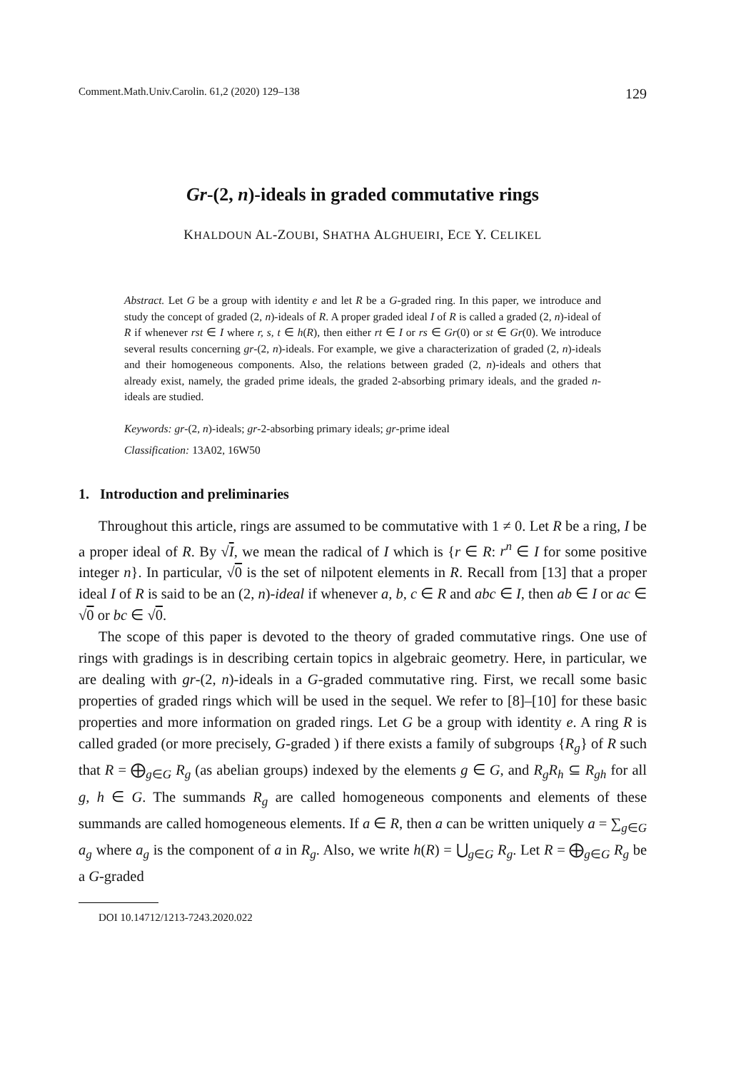Comment.Math.Univ.Carolin. 61,2 (2020) 129–138 129
Gr-(2, n)-ideals in graded commutative rings
KHALDOUN AL-ZOUBI, SHATHA ALGHUEIRI, ECE Y. CELIKEL
Abstract. Let G be a group with identity e and let R be a G-graded ring. In this paper, we introduce and study the concept of graded (2, n)-ideals of R. A proper graded ideal I of R is called a graded (2, n)-ideal of R if whenever rst ∈ I where r, s, t ∈ h(R), then either rt ∈ I or rs ∈ Gr(0) or st ∈ Gr(0). We introduce several results concerning gr-(2, n)-ideals. For example, we give a characterization of graded (2, n)-ideals and their homogeneous components. Also, the relations between graded (2, n)-ideals and others that already exist, namely, the graded prime ideals, the graded 2-absorbing primary ideals, and the graded n-ideals are studied.
Keywords: gr-(2, n)-ideals; gr-2-absorbing primary ideals; gr-prime ideal
Classification: 13A02, 16W50
1. Introduction and preliminaries
Throughout this article, rings are assumed to be commutative with 1 ≠ 0. Let R be a ring, I be a proper ideal of R. By √I, we mean the radical of I which is {r ∈ R: r<sup>n</sup> ∈ I for some positive integer n}. In particular, √0 is the set of nilpotent elements in R. Recall from [13] that a proper ideal I of R is said to be an (2, n)-ideal if whenever a, b, c ∈ R and abc ∈ I, then ab ∈ I or ac ∈ √0 or bc ∈ √0.
The scope of this paper is devoted to the theory of graded commutative rings. One use of rings with gradings is in describing certain topics in algebraic geometry. Here, in particular, we are dealing with gr-(2, n)-ideals in a G-graded commutative ring. First, we recall some basic properties of graded rings which will be used in the sequel. We refer to [8]–[10] for these basic properties and more information on graded rings. Let G be a group with identity e. A ring R is called graded (or more precisely, G-graded ) if there exists a family of subgroups {R<sub>g</sub>} of R such that R = ⨁<sub>g∈G</sub> R<sub>g</sub> (as abelian groups) indexed by the elements g ∈ G, and R<sub>g</sub>R<sub>h</sub> ⊆ R<sub>gh</sub> for all g, h ∈ G. The summands R<sub>g</sub> are called homogeneous components and elements of these summands are called homogeneous elements. If a ∈ R, then a can be written uniquely a = ∑<sub>g∈G</sub> a<sub>g</sub> where a<sub>g</sub> is the component of a in R<sub>g</sub>. Also, we write h(R) = ⋃<sub>g∈G</sub> R<sub>g</sub>. Let R = ⨁<sub>g∈G</sub> R<sub>g</sub> be a G-graded
DOI 10.14712/1213-7243.2020.022